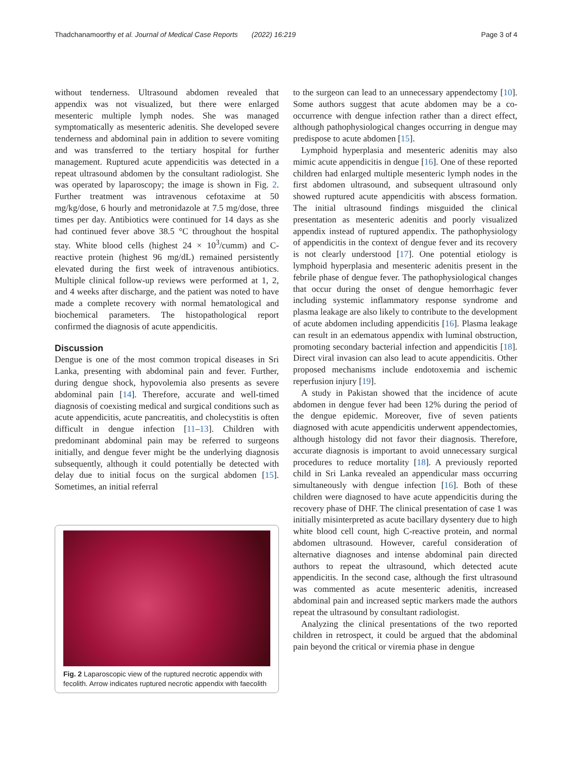Thadchanamoorthy et al. Journal of Medical Case Reports (2022) 16:219 Page 3 of 4
without tenderness. Ultrasound abdomen revealed that appendix was not visualized, but there were enlarged mesenteric multiple lymph nodes. She was managed symptomatically as mesenteric adenitis. She developed severe tenderness and abdominal pain in addition to severe vomiting and was transferred to the tertiary hospital for further management. Ruptured acute appendicitis was detected in a repeat ultrasound abdomen by the consultant radiologist. She was operated by laparoscopy; the image is shown in Fig. 2. Further treatment was intravenous cefotaxime at 50 mg/kg/dose, 6 hourly and metronidazole at 7.5 mg/dose, three times per day. Antibiotics were continued for 14 days as she had continued fever above 38.5 °C throughout the hospital stay. White blood cells (highest 24 × 10<sup>3</sup>/cumm) and C-reactive protein (highest 96 mg/dL) remained persistently elevated during the first week of intravenous antibiotics. Multiple clinical follow-up reviews were performed at 1, 2, and 4 weeks after discharge, and the patient was noted to have made a complete recovery with normal hematological and biochemical parameters. The histopathological report confirmed the diagnosis of acute appendicitis.
Discussion
Dengue is one of the most common tropical diseases in Sri Lanka, presenting with abdominal pain and fever. Further, during dengue shock, hypovolemia also presents as severe abdominal pain [14]. Therefore, accurate and well-timed diagnosis of coexisting medical and surgical conditions such as acute appendicitis, acute pancreatitis, and cholecystitis is often difficult in dengue infection [11–13]. Children with predominant abdominal pain may be referred to surgeons initially, and dengue fever might be the underlying diagnosis subsequently, although it could potentially be detected with delay due to initial focus on the surgical abdomen [15]. Sometimes, an initial referral
Fig. 2 Laparoscopic view of the ruptured necrotic appendix with fecolith. Arrow indicates ruptured necrotic appendix with faecolith
to the surgeon can lead to an unnecessary appendectomy [10]. Some authors suggest that acute abdomen may be a co-occurrence with dengue infection rather than a direct effect, although pathophysiological changes occurring in dengue may predispose to acute abdomen [15].
Lymphoid hyperplasia and mesenteric adenitis may also mimic acute appendicitis in dengue [16]. One of these reported children had enlarged multiple mesenteric lymph nodes in the first abdomen ultrasound, and subsequent ultrasound only showed ruptured acute appendicitis with abscess formation. The initial ultrasound findings misguided the clinical presentation as mesenteric adenitis and poorly visualized appendix instead of ruptured appendix. The pathophysiology of appendicitis in the context of dengue fever and its recovery is not clearly understood [17]. One potential etiology is lymphoid hyperplasia and mesenteric adenitis present in the febrile phase of dengue fever. The pathophysiological changes that occur during the onset of dengue hemorrhagic fever including systemic inflammatory response syndrome and plasma leakage are also likely to contribute to the development of acute abdomen including appendicitis [16]. Plasma leakage can result in an edematous appendix with luminal obstruction, promoting secondary bacterial infection and appendicitis [18]. Direct viral invasion can also lead to acute appendicitis. Other proposed mechanisms include endotoxemia and ischemic reperfusion injury [19].
A study in Pakistan showed that the incidence of acute abdomen in dengue fever had been 12% during the period of the dengue epidemic. Moreover, five of seven patients diagnosed with acute appendicitis underwent appendectomies, although histology did not favor their diagnosis. Therefore, accurate diagnosis is important to avoid unnecessary surgical procedures to reduce mortality [18]. A previously reported child in Sri Lanka revealed an appendicular mass occurring simultaneously with dengue infection [16]. Both of these children were diagnosed to have acute appendicitis during the recovery phase of DHF. The clinical presentation of case 1 was initially misinterpreted as acute bacillary dysentery due to high white blood cell count, high C-reactive protein, and normal abdomen ultrasound. However, careful consideration of alternative diagnoses and intense abdominal pain directed authors to repeat the ultrasound, which detected acute appendicitis. In the second case, although the first ultrasound was commented as acute mesenteric adenitis, increased abdominal pain and increased septic markers made the authors repeat the ultrasound by consultant radiologist.
Analyzing the clinical presentations of the two reported children in retrospect, it could be argued that the abdominal pain beyond the critical or viremia phase in dengue